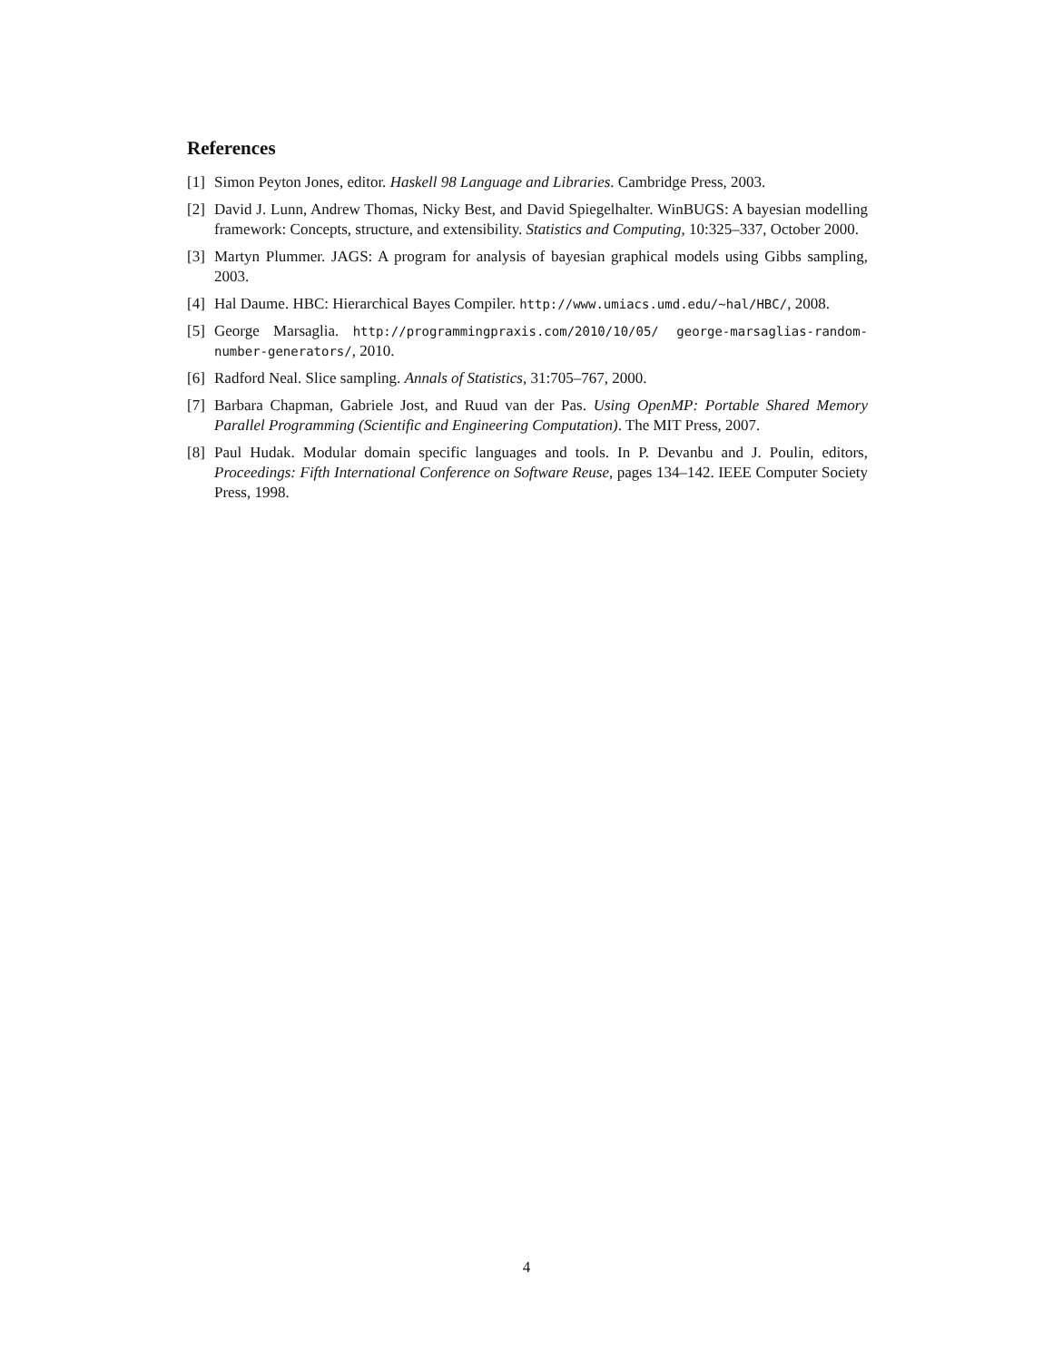References
[1] Simon Peyton Jones, editor. Haskell 98 Language and Libraries. Cambridge Press, 2003.
[2] David J. Lunn, Andrew Thomas, Nicky Best, and David Spiegelhalter. WinBUGS: A bayesian modelling framework: Concepts, structure, and extensibility. Statistics and Computing, 10:325–337, October 2000.
[3] Martyn Plummer. JAGS: A program for analysis of bayesian graphical models using Gibbs sampling, 2003.
[4] Hal Daume. HBC: Hierarchical Bayes Compiler. http://www.umiacs.umd.edu/~hal/HBC/, 2008.
[5] George Marsaglia. http://programmingpraxis.com/2010/10/05/ george-marsaglias-random-number-generators/, 2010.
[6] Radford Neal. Slice sampling. Annals of Statistics, 31:705–767, 2000.
[7] Barbara Chapman, Gabriele Jost, and Ruud van der Pas. Using OpenMP: Portable Shared Memory Parallel Programming (Scientific and Engineering Computation). The MIT Press, 2007.
[8] Paul Hudak. Modular domain specific languages and tools. In P. Devanbu and J. Poulin, editors, Proceedings: Fifth International Conference on Software Reuse, pages 134–142. IEEE Computer Society Press, 1998.
4